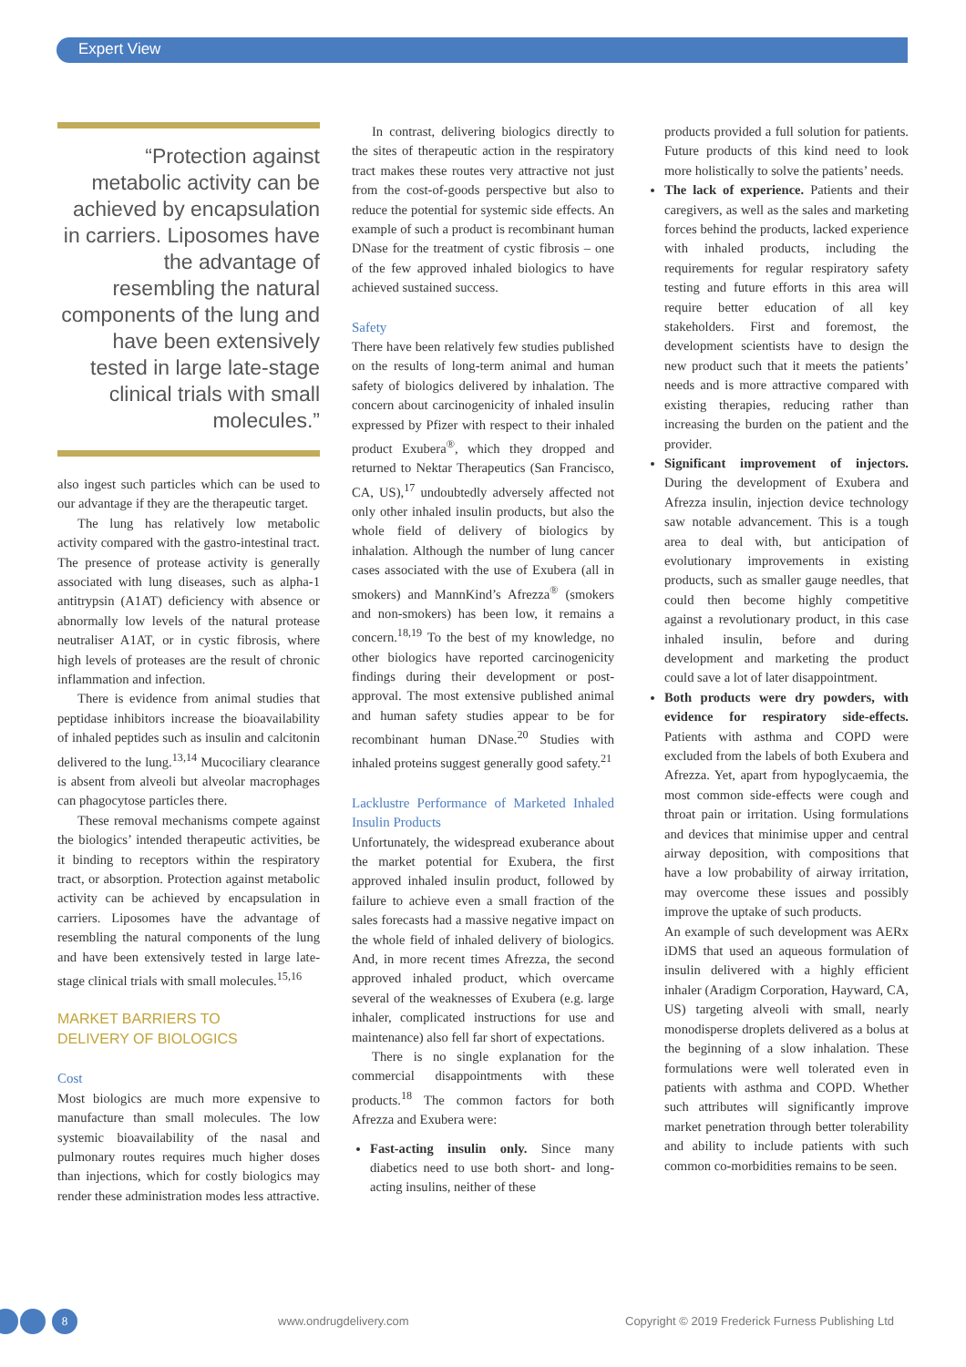Expert View
“Protection against metabolic activity can be achieved by encapsulation in carriers. Liposomes have the advantage of resembling the natural components of the lung and have been extensively tested in large late-stage clinical trials with small molecules.”
also ingest such particles which can be used to our advantage if they are the therapeutic target.
The lung has relatively low metabolic activity compared with the gastro-intestinal tract. The presence of protease activity is generally associated with lung diseases, such as alpha-1 antitrypsin (A1AT) deficiency with absence or abnormally low levels of the natural protease neutraliser A1AT, or in cystic fibrosis, where high levels of proteases are the result of chronic inflammation and infection.
There is evidence from animal studies that peptidase inhibitors increase the bioavailability of inhaled peptides such as insulin and calcitonin delivered to the lung.<sup>13,14</sup> Mucociliary clearance is absent from alveoli but alveolar macrophages can phagocytose particles there.
These removal mechanisms compete against the biologics’ intended therapeutic activities, be it binding to receptors within the respiratory tract, or absorption. Protection against metabolic activity can be achieved by encapsulation in carriers. Liposomes have the advantage of resembling the natural components of the lung and have been extensively tested in large late-stage clinical trials with small molecules.<sup>15,16</sup>
MARKET BARRIERS TO
DELIVERY OF BIOLOGICS
Cost
Most biologics are much more expensive to manufacture than small molecules. The low systemic bioavailability of the nasal and pulmonary routes requires much higher doses than injections, which for costly biologics may render these administration modes less attractive.
In contrast, delivering biologics directly to the sites of therapeutic action in the respiratory tract makes these routes very attractive not just from the cost-of-goods perspective but also to reduce the potential for systemic side effects. An example of such a product is recombinant human DNase for the treatment of cystic fibrosis – one of the few approved inhaled biologics to have achieved sustained success.
Safety
There have been relatively few studies published on the results of long-term animal and human safety of biologics delivered by inhalation. The concern about carcinogenicity of inhaled insulin expressed by Pfizer with respect to their inhaled product Exubera<sup>®</sup>, which they dropped and returned to Nektar Therapeutics (San Francisco, CA, US),<sup>17</sup> undoubtedly adversely affected not only other inhaled insulin products, but also the whole field of delivery of biologics by inhalation. Although the number of lung cancer cases associated with the use of Exubera (all in smokers) and MannKind’s Afrezza<sup>®</sup> (smokers and non-smokers) has been low, it remains a concern.<sup>18,19</sup> To the best of my knowledge, no other biologics have reported carcinogenicity findings during their development or post-approval. The most extensive published animal and human safety studies appear to be for recombinant human DNase.<sup>20</sup> Studies with inhaled proteins suggest generally good safety.<sup>21</sup>
Lacklustre Performance of Marketed Inhaled Insulin Products
Unfortunately, the widespread exuberance about the market potential for Exubera, the first approved inhaled insulin product, followed by failure to achieve even a small fraction of the sales forecasts had a massive negative impact on the whole field of inhaled delivery of biologics. And, in more recent times Afrezza, the second approved inhaled product, which overcame several of the weaknesses of Exubera (e.g. large inhaler, complicated instructions for use and maintenance) also fell far short of expectations.
There is no single explanation for the commercial disappointments with these products.<sup>18</sup> The common factors for both Afrezza and Exubera were:
Fast-acting insulin only. Since many diabetics need to use both short- and long-acting insulins, neither of these
products provided a full solution for patients. Future products of this kind need to look more holistically to solve the patients’ needs.
The lack of experience. Patients and their caregivers, as well as the sales and marketing forces behind the products, lacked experience with inhaled products, including the requirements for regular respiratory safety testing and future efforts in this area will require better education of all key stakeholders. First and foremost, the development scientists have to design the new product such that it meets the patients’ needs and is more attractive compared with existing therapies, reducing rather than increasing the burden on the patient and the provider.
Significant improvement of injectors. During the development of Exubera and Afrezza insulin, injection device technology saw notable advancement. This is a tough area to deal with, but anticipation of evolutionary improvements in existing products, such as smaller gauge needles, that could then become highly competitive against a revolutionary product, in this case inhaled insulin, before and during development and marketing the product could save a lot of later disappointment.
Both products were dry powders, with evidence for respiratory side-effects. Patients with asthma and COPD were excluded from the labels of both Exubera and Afrezza. Yet, apart from hypoglycaemia, the most common side-effects were cough and throat pain or irritation. Using formulations and devices that minimise upper and central airway deposition, with compositions that have a low probability of airway irritation, may overcome these issues and possibly improve the uptake of such products.
An example of such development was AERx iDMS that used an aqueous formulation of insulin delivered with a highly efficient inhaler (Aradigm Corporation, Hayward, CA, US) targeting alveoli with small, nearly monodisperse droplets delivered as a bolus at the beginning of a slow inhalation. These formulations were well tolerated even in patients with asthma and COPD. Whether such attributes will significantly improve market penetration through better tolerability and ability to include patients with such common co-morbidities remains to be seen.
8
www.ondrugdelivery.com Copyright © 2019 Frederick Furness Publishing Ltd